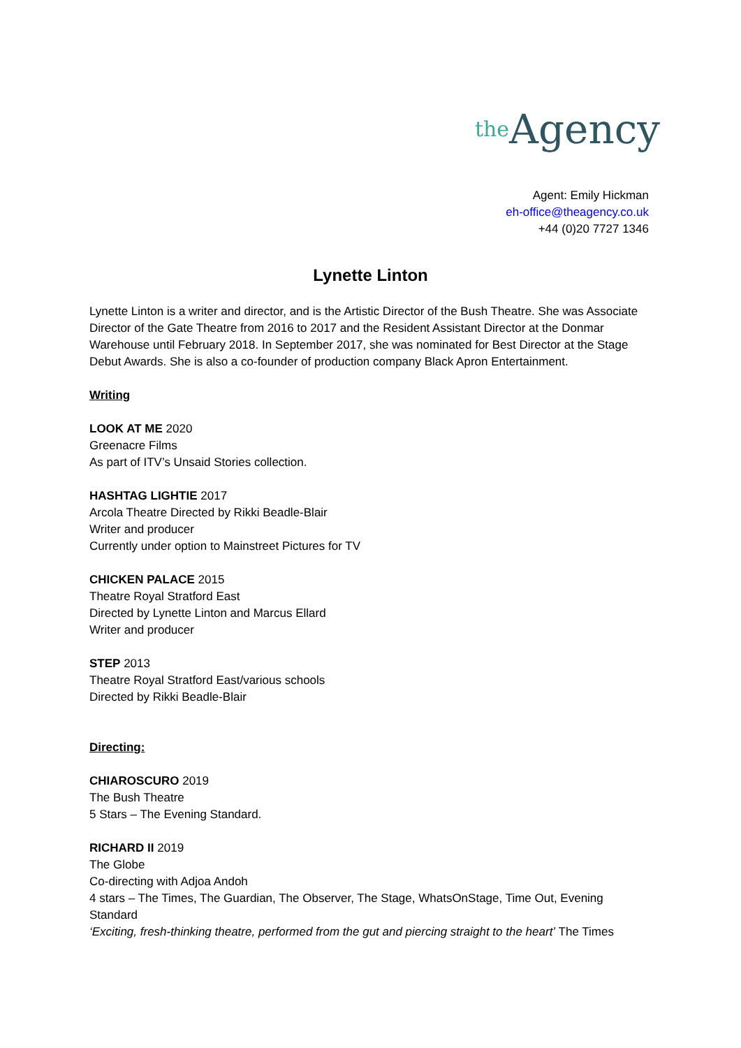the Agency
Agent: Emily Hickman
eh-office@theagency.co.uk
+44 (0)20 7727 1346
Lynette Linton
Lynette Linton is a writer and director, and is the Artistic Director of the Bush Theatre. She was Associate Director of the Gate Theatre from 2016 to 2017 and the Resident Assistant Director at the Donmar Warehouse until February 2018. In September 2017, she was nominated for Best Director at the Stage Debut Awards. She is also a co-founder of production company Black Apron Entertainment.
Writing
LOOK AT ME 2020
Greenacre Films
As part of ITV’s Unsaid Stories collection.
HASHTAG LIGHTIE 2017
Arcola Theatre Directed by Rikki Beadle-Blair
Writer and producer
Currently under option to Mainstreet Pictures for TV
CHICKEN PALACE 2015
Theatre Royal Stratford East
Directed by Lynette Linton and Marcus Ellard
Writer and producer
STEP 2013
Theatre Royal Stratford East/various schools
Directed by Rikki Beadle-Blair
Directing:
CHIAROSCURO 2019
The Bush Theatre
5 Stars – The Evening Standard.
RICHARD II 2019
The Globe
Co-directing with Adjoa Andoh
4 stars – The Times, The Guardian, The Observer, The Stage, WhatsOnStage, Time Out, Evening Standard
‘Exciting, fresh-thinking theatre, performed from the gut and piercing straight to the heart’ The Times